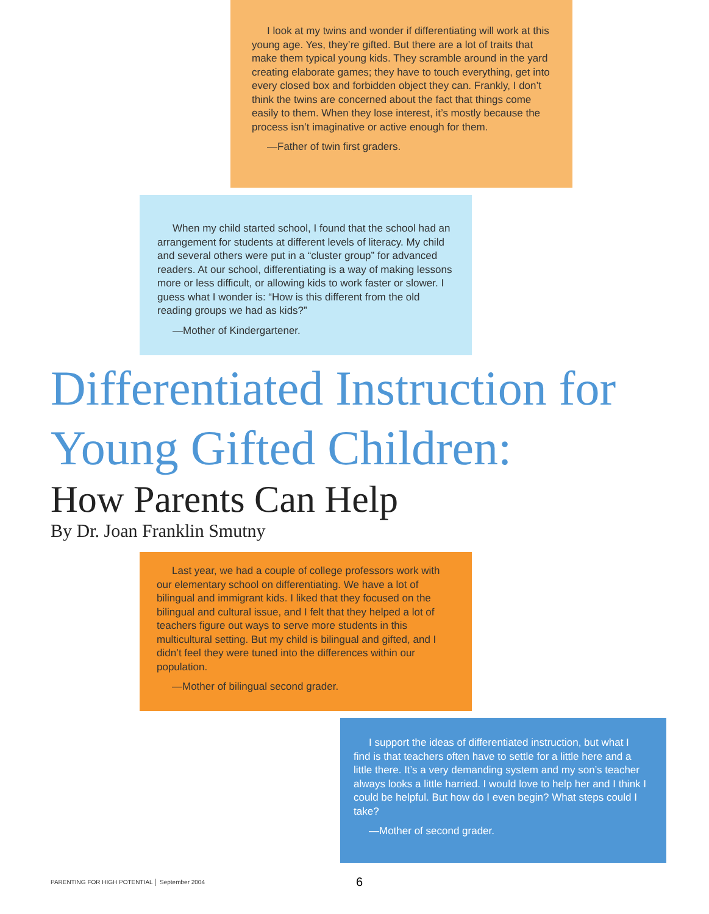I look at my twins and wonder if differentiating will work at this young age. Yes, they’re gifted. But there are a lot of traits that make them typical young kids. They scramble around in the yard creating elaborate games; they have to touch everything, get into every closed box and forbidden object they can. Frankly, I don’t think the twins are concerned about the fact that things come easily to them. When they lose interest, it’s mostly because the process isn’t imaginative or active enough for them.
—Father of twin first graders.
When my child started school, I found that the school had an arrangement for students at different levels of literacy. My child and several others were put in a “cluster group” for advanced readers. At our school, differentiating is a way of making lessons more or less difficult, or allowing kids to work faster or slower. I guess what I wonder is: “How is this different from the old reading groups we had as kids?”
—Mother of Kindergartener.
Differentiated Instruction for
Young Gifted Children:
How Parents Can Help
By Dr. Joan Franklin Smutny
Last year, we had a couple of college professors work with our elementary school on differentiating. We have a lot of bilingual and immigrant kids. I liked that they focused on the bilingual and cultural issue, and I felt that they helped a lot of teachers figure out ways to serve more students in this multicultural setting. But my child is bilingual and gifted, and I didn’t feel they were tuned into the differences within our population.
—Mother of bilingual second grader.
I support the ideas of differentiated instruction, but what I find is that teachers often have to settle for a little here and a little there. It’s a very demanding system and my son’s teacher always looks a little harried. I would love to help her and I think I could be helpful. But how do I even begin? What steps could I take?
—Mother of second grader.
PARENTING FOR HIGH POTENTIAL │ September 2004
6